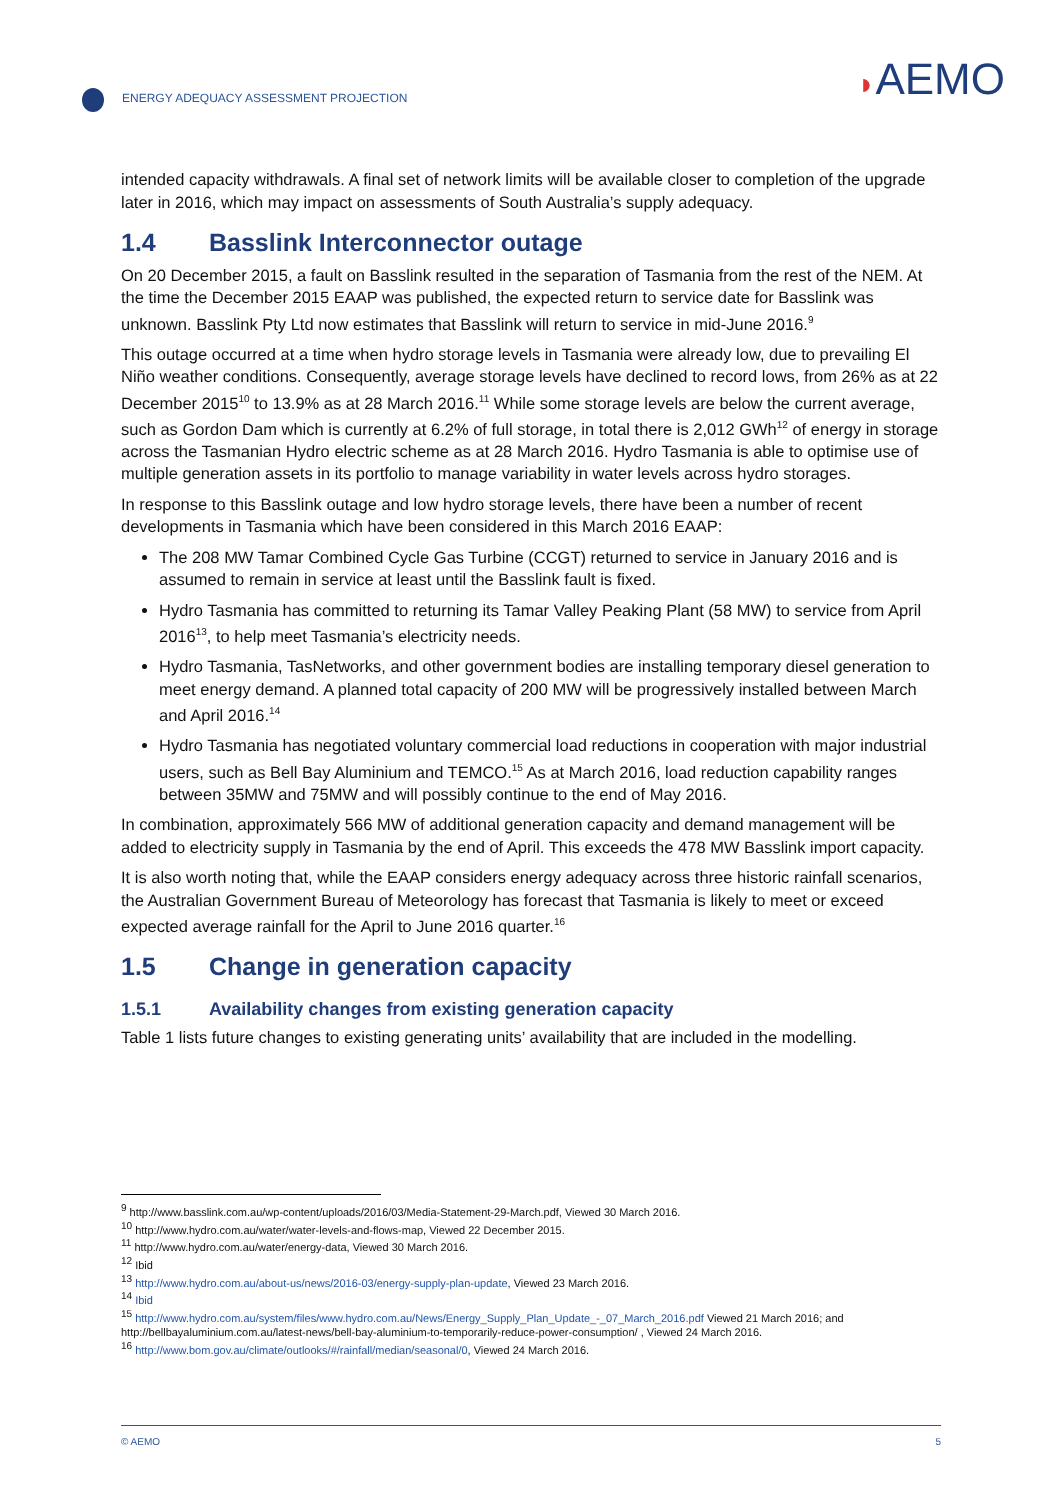ENERGY ADEQUACY ASSESSMENT PROJECTION
◗AEMO
intended capacity withdrawals. A final set of network limits will be available closer to completion of the upgrade later in 2016, which may impact on assessments of South Australia’s supply adequacy.
1.4 Basslink Interconnector outage
On 20 December 2015, a fault on Basslink resulted in the separation of Tasmania from the rest of the NEM. At the time the December 2015 EAAP was published, the expected return to service date for Basslink was unknown. Basslink Pty Ltd now estimates that Basslink will return to service in mid-June 2016.<sup>9</sup>
This outage occurred at a time when hydro storage levels in Tasmania were already low, due to prevailing El Niño weather conditions. Consequently, average storage levels have declined to record lows, from 26% as at 22 December 2015<sup>10</sup> to 13.9% as at 28 March 2016.<sup>11</sup> While some storage levels are below the current average, such as Gordon Dam which is currently at 6.2% of full storage, in total there is 2,012 GWh<sup>12</sup> of energy in storage across the Tasmanian Hydro electric scheme as at 28 March 2016. Hydro Tasmania is able to optimise use of multiple generation assets in its portfolio to manage variability in water levels across hydro storages.
In response to this Basslink outage and low hydro storage levels, there have been a number of recent developments in Tasmania which have been considered in this March 2016 EAAP:
The 208 MW Tamar Combined Cycle Gas Turbine (CCGT) returned to service in January 2016 and is assumed to remain in service at least until the Basslink fault is fixed.
Hydro Tasmania has committed to returning its Tamar Valley Peaking Plant (58 MW) to service from April 2016<sup>13</sup>, to help meet Tasmania’s electricity needs.
Hydro Tasmania, TasNetworks, and other government bodies are installing temporary diesel generation to meet energy demand. A planned total capacity of 200 MW will be progressively installed between March and April 2016.<sup>14</sup>
Hydro Tasmania has negotiated voluntary commercial load reductions in cooperation with major industrial users, such as Bell Bay Aluminium and TEMCO.<sup>15</sup> As at March 2016, load reduction capability ranges between 35MW and 75MW and will possibly continue to the end of May 2016.
In combination, approximately 566 MW of additional generation capacity and demand management will be added to electricity supply in Tasmania by the end of April. This exceeds the 478 MW Basslink import capacity.
It is also worth noting that, while the EAAP considers energy adequacy across three historic rainfall scenarios, the Australian Government Bureau of Meteorology has forecast that Tasmania is likely to meet or exceed expected average rainfall for the April to June 2016 quarter.<sup>16</sup>
1.5 Change in generation capacity
1.5.1 Availability changes from existing generation capacity
Table 1 lists future changes to existing generating units’ availability that are included in the modelling.
<sup>9</sup> http://www.basslink.com.au/wp-content/uploads/2016/03/Media-Statement-29-March.pdf, Viewed 30 March 2016.
<sup>10</sup> http://www.hydro.com.au/water/water-levels-and-flows-map, Viewed 22 December 2015.
<sup>11</sup> http://www.hydro.com.au/water/energy-data, Viewed 30 March 2016.
<sup>12</sup> Ibid
<sup>13</sup> http://www.hydro.com.au/about-us/news/2016-03/energy-supply-plan-update, Viewed 23 March 2016.
<sup>14</sup> Ibid
<sup>15</sup> http://www.hydro.com.au/system/files/www.hydro.com.au/News/Energy_Supply_Plan_Update_-_07_March_2016.pdf Viewed 21 March 2016; and http://bellbayaluminium.com.au/latest-news/bell-bay-aluminium-to-temporarily-reduce-power-consumption/ , Viewed 24 March 2016.
<sup>16</sup> http://www.bom.gov.au/climate/outlooks/#/rainfall/median/seasonal/0, Viewed 24 March 2016.
© AEMO 5